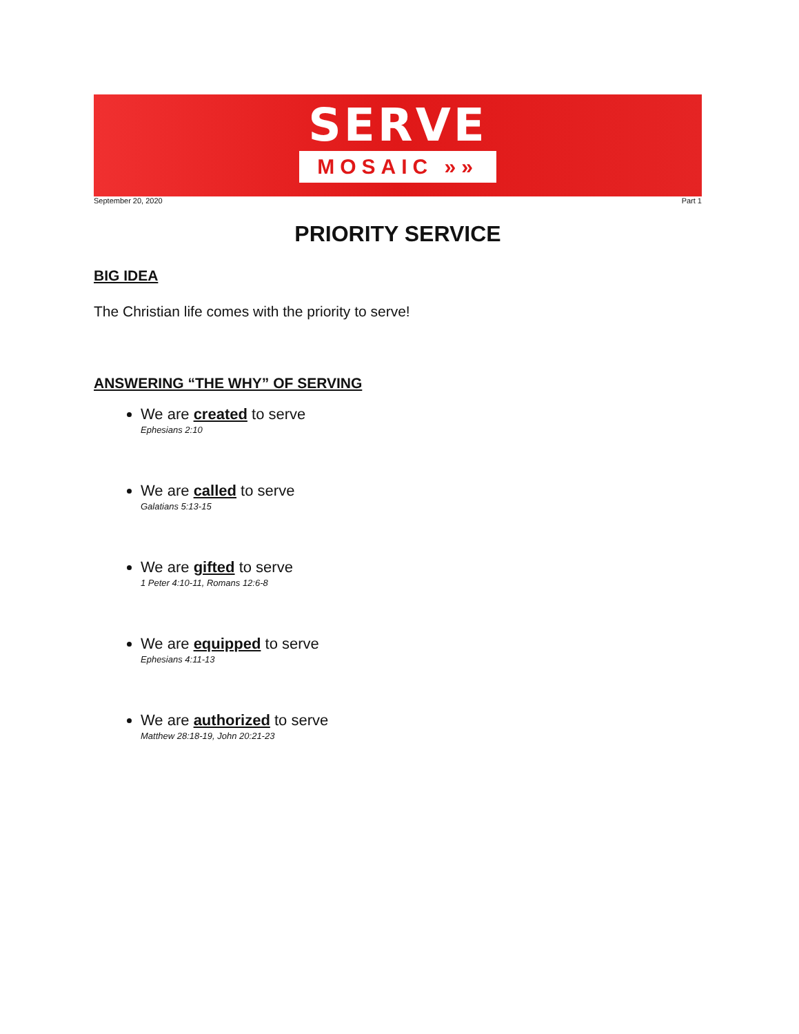SERVE
MOSAIC »»
September 20, 2020 Part 1
PRIORITY SERVICE
BIG IDEA
The Christian life comes with the priority to serve!
ANSWERING “THE WHY” OF SERVING
We are created to serve
Ephesians 2:10
We are called to serve
Galatians 5:13-15
We are gifted to serve
1 Peter 4:10-11, Romans 12:6-8
We are equipped to serve
Ephesians 4:11-13
We are authorized to serve
Matthew 28:18-19, John 20:21-23